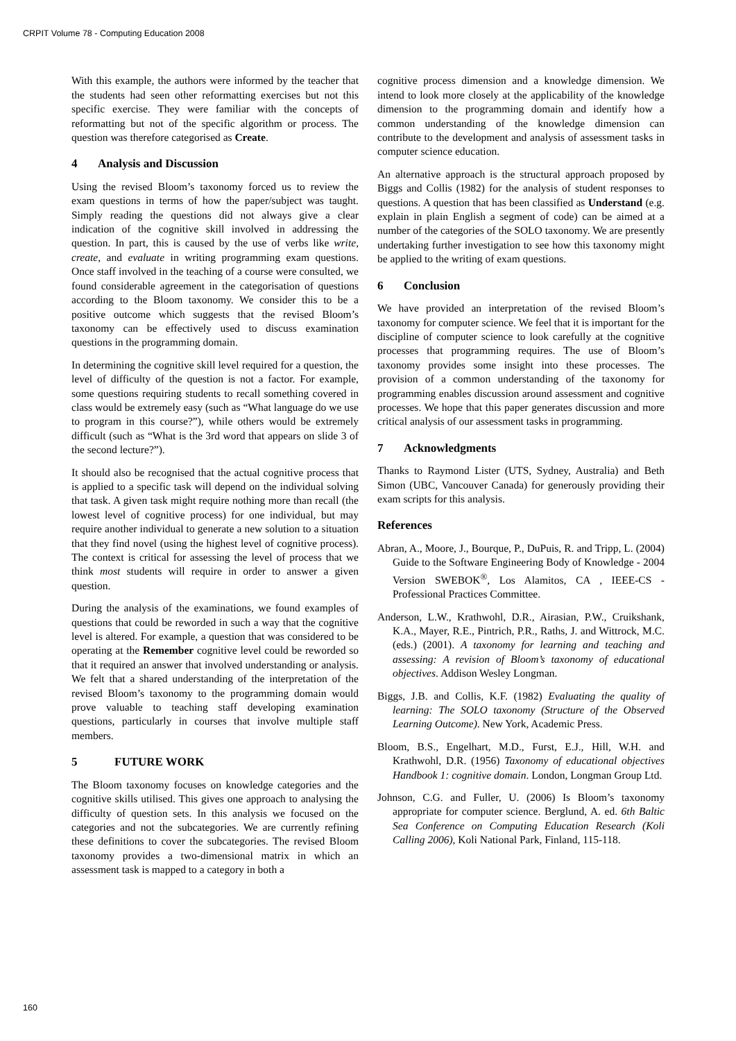CRPIT Volume 78 - Computing Education 2008
With this example, the authors were informed by the teacher that the students had seen other reformatting exercises but not this specific exercise. They were familiar with the concepts of reformatting but not of the specific algorithm or process. The question was therefore categorised as Create.
4 Analysis and Discussion
Using the revised Bloom’s taxonomy forced us to review the exam questions in terms of how the paper/subject was taught. Simply reading the questions did not always give a clear indication of the cognitive skill involved in addressing the question. In part, this is caused by the use of verbs like write, create, and evaluate in writing programming exam questions. Once staff involved in the teaching of a course were consulted, we found considerable agreement in the categorisation of questions according to the Bloom taxonomy. We consider this to be a positive outcome which suggests that the revised Bloom’s taxonomy can be effectively used to discuss examination questions in the programming domain.
In determining the cognitive skill level required for a question, the level of difficulty of the question is not a factor. For example, some questions requiring students to recall something covered in class would be extremely easy (such as “What language do we use to program in this course?”), while others would be extremely difficult (such as “What is the 3rd word that appears on slide 3 of the second lecture?”).
It should also be recognised that the actual cognitive process that is applied to a specific task will depend on the individual solving that task. A given task might require nothing more than recall (the lowest level of cognitive process) for one individual, but may require another individual to generate a new solution to a situation that they find novel (using the highest level of cognitive process). The context is critical for assessing the level of process that we think most students will require in order to answer a given question.
During the analysis of the examinations, we found examples of questions that could be reworded in such a way that the cognitive level is altered. For example, a question that was considered to be operating at the Remember cognitive level could be reworded so that it required an answer that involved understanding or analysis. We felt that a shared understanding of the interpretation of the revised Bloom’s taxonomy to the programming domain would prove valuable to teaching staff developing examination questions, particularly in courses that involve multiple staff members.
5 FUTURE WORK
The Bloom taxonomy focuses on knowledge categories and the cognitive skills utilised. This gives one approach to analysing the difficulty of question sets. In this analysis we focused on the categories and not the subcategories. We are currently refining these definitions to cover the subcategories. The revised Bloom taxonomy provides a two-dimensional matrix in which an assessment task is mapped to a category in both a
cognitive process dimension and a knowledge dimension. We intend to look more closely at the applicability of the knowledge dimension to the programming domain and identify how a common understanding of the knowledge dimension can contribute to the development and analysis of assessment tasks in computer science education.
An alternative approach is the structural approach proposed by Biggs and Collis (1982) for the analysis of student responses to questions. A question that has been classified as Understand (e.g. explain in plain English a segment of code) can be aimed at a number of the categories of the SOLO taxonomy. We are presently undertaking further investigation to see how this taxonomy might be applied to the writing of exam questions.
6 Conclusion
We have provided an interpretation of the revised Bloom’s taxonomy for computer science. We feel that it is important for the discipline of computer science to look carefully at the cognitive processes that programming requires. The use of Bloom’s taxonomy provides some insight into these processes. The provision of a common understanding of the taxonomy for programming enables discussion around assessment and cognitive processes. We hope that this paper generates discussion and more critical analysis of our assessment tasks in programming.
7 Acknowledgments
Thanks to Raymond Lister (UTS, Sydney, Australia) and Beth Simon (UBC, Vancouver Canada) for generously providing their exam scripts for this analysis.
References
Abran, A., Moore, J., Bourque, P., DuPuis, R. and Tripp, L. (2004) Guide to the Software Engineering Body of Knowledge - 2004 Version SWEBOK<sup>®</sup>, Los Alamitos, CA , IEEE-CS - Professional Practices Committee.
Anderson, L.W., Krathwohl, D.R., Airasian, P.W., Cruikshank, K.A., Mayer, R.E., Pintrich, P.R., Raths, J. and Wittrock, M.C. (eds.) (2001). A taxonomy for learning and teaching and assessing: A revision of Bloom’s taxonomy of educational objectives. Addison Wesley Longman.
Biggs, J.B. and Collis, K.F. (1982) Evaluating the quality of learning: The SOLO taxonomy (Structure of the Observed Learning Outcome). New York, Academic Press.
Bloom, B.S., Engelhart, M.D., Furst, E.J., Hill, W.H. and Krathwohl, D.R. (1956) Taxonomy of educational objectives Handbook 1: cognitive domain. London, Longman Group Ltd.
Johnson, C.G. and Fuller, U. (2006) Is Bloom’s taxonomy appropriate for computer science. Berglund, A. ed. 6th Baltic Sea Conference on Computing Education Research (Koli Calling 2006), Koli National Park, Finland, 115-118.
160